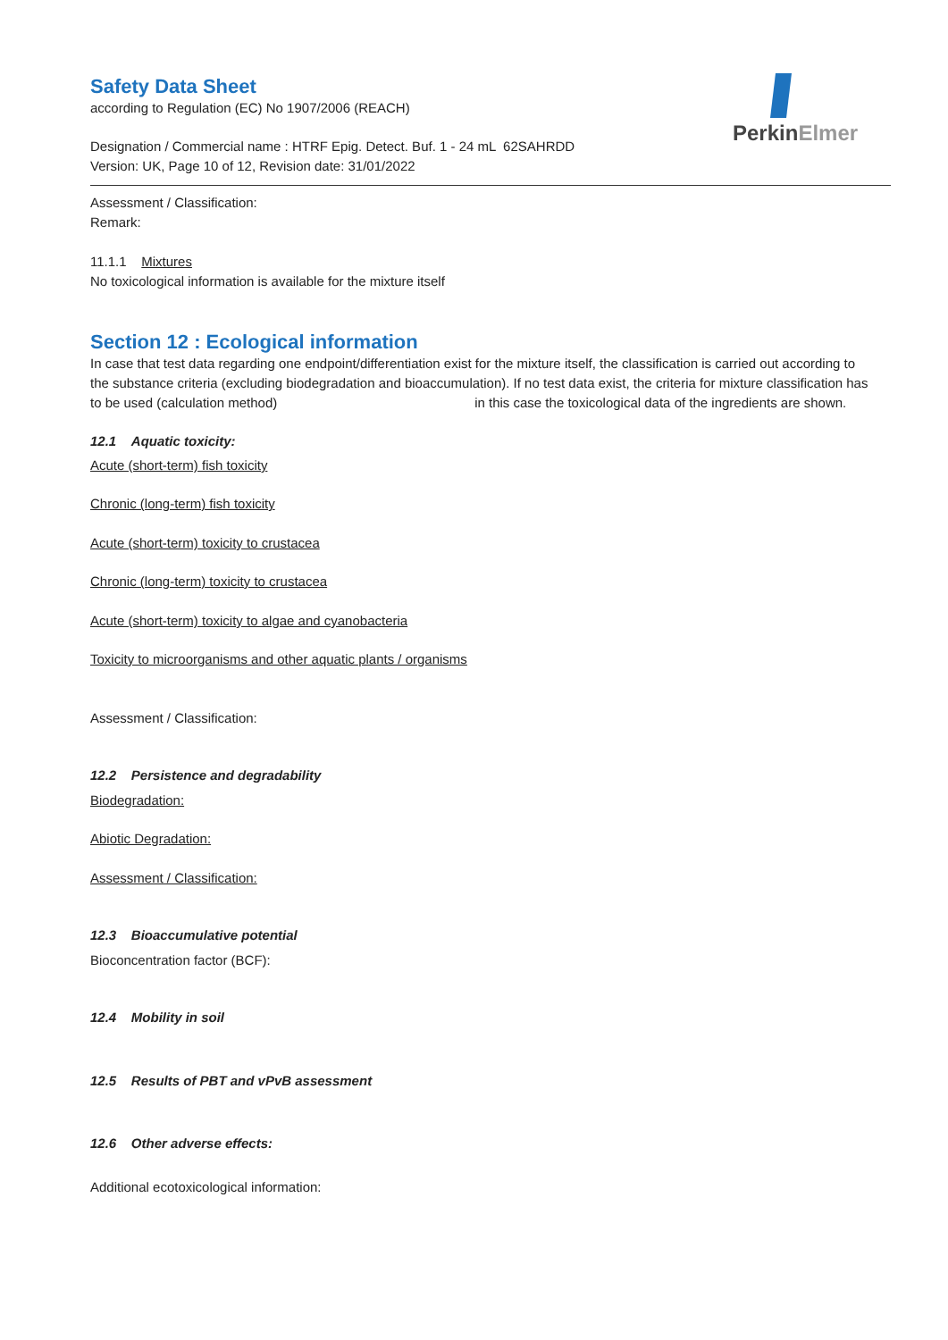PerkinElmer
Safety Data Sheet
according to Regulation (EC) No 1907/2006 (REACH)
Designation / Commercial name : HTRF Epig. Detect. Buf. 1 - 24 mL 62SAHRDD
Version: UK, Page 10 of 12, Revision date: 31/01/2022
Assessment / Classification:
Remark:
11.1.1 Mixtures
No toxicological information is available for the mixture itself
Section 12 : Ecological information
In case that test data regarding one endpoint/differentiation exist for the mixture itself, the classification is carried out according to the substance criteria (excluding biodegradation and bioaccumulation). If no test data exist, the criteria for mixture classification has to be used (calculation method) in this case the toxicological data of the ingredients are shown.
12.1 Aquatic toxicity:
Acute (short-term) fish toxicity
Chronic (long-term) fish toxicity
Acute (short-term) toxicity to crustacea
Chronic (long-term) toxicity to crustacea
Acute (short-term) toxicity to algae and cyanobacteria
Toxicity to microorganisms and other aquatic plants / organisms
Assessment / Classification:
12.2 Persistence and degradability
Biodegradation:
Abiotic Degradation:
Assessment / Classification:
12.3 Bioaccumulative potential
Bioconcentration factor (BCF):
12.4 Mobility in soil
12.5 Results of PBT and vPvB assessment
12.6 Other adverse effects:
Additional ecotoxicological information: